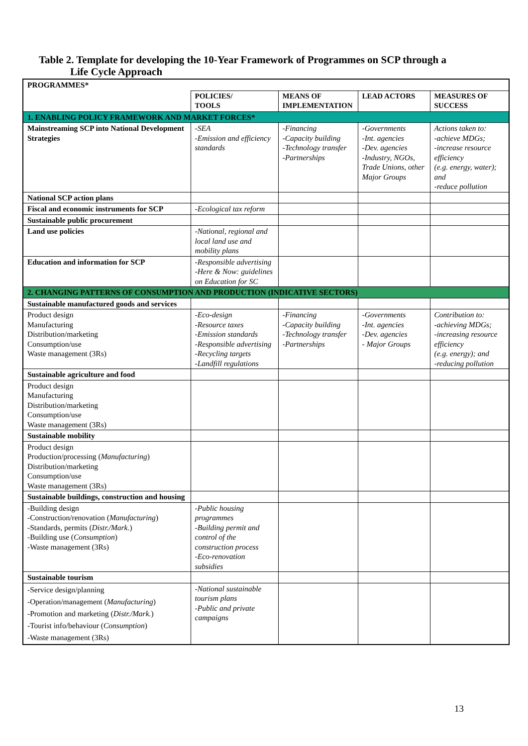Table 2. Template for developing the 10-Year Framework of Programmes on SCP through a
Life Cycle Approach
| PROGRAMMES* | | | | |
| | POLICIES/ TOOLS | MEANS OF IMPLEMENTATION | LEAD ACTORS | MEASURES OF SUCCESS |
| 1. ENABLING POLICY FRAMEWORK AND MARKET FORCES* | | | | |
| Mainstreaming SCP into National Development Strategies | -SEA -Emission and efficiency standards | -Financing -Capacity building -Technology transfer -Partnerships | -Governments -Int. agencies -Dev. agencies -Industry, NGOs, Trade Unions, other Major Groups | Actions taken to: -achieve MDGs; -increase resource efficiency (e.g. energy, water); and -reduce pollution |
| National SCP action plans | | | | |
| Fiscal and economic instruments for SCP | -Ecological tax reform | | | |
| Sustainable public procurement | | | | |
| Land use policies | -National, regional and local land use and mobility plans | | | |
| Education and information for SCP | -Responsible advertising -Here & Now: guidelines on Education for SC | | | |
| 2. CHANGING PATTERNS OF CONSUMPTION AND PRODUCTION (INDICATIVE SECTORS) | | | | |
| Sustainable manufactured goods and services | | | | |
| Product design Manufacturing Distribution/marketing Consumption/use Waste management (3Rs) | -Eco-design -Resource taxes -Emission standards -Responsible advertising -Recycling targets -Landfill regulations | -Financing -Capacity building -Technology transfer -Partnerships | -Governments -Int. agencies -Dev. agencies - Major Groups | Contribution to: -achieving MDGs; -increasing resource efficiency (e.g. energy); and -reducing pollution |
| Sustainable agriculture and food | | | | |
| Product design Manufacturing Distribution/marketing Consumption/use Waste management (3Rs) | | | | |
| Sustainable mobility | | | | |
| Product design Production/processing ( Manufacturing ) Distribution/marketing Consumption/use Waste management (3Rs) | | | | |
| Sustainable buildings, construction and housing | | | | |
| -Building design -Construction/renovation ( Manufacturing ) -Standards, permits ( Distr./Mark. ) -Building use ( Consumption ) -Waste management (3Rs) | -Public housing programmes -Building permit and control of the construction process -Eco-renovation subsidies | | | |
| Sustainable tourism | | | | |
| -Service design/planning -Operation/management ( Manufacturing ) -Promotion and marketing ( Distr./Mark. ) -Tourist info/behaviour ( Consumption ) -Waste management (3Rs) | -National sustainable tourism plans -Public and private campaigns | | | |
13